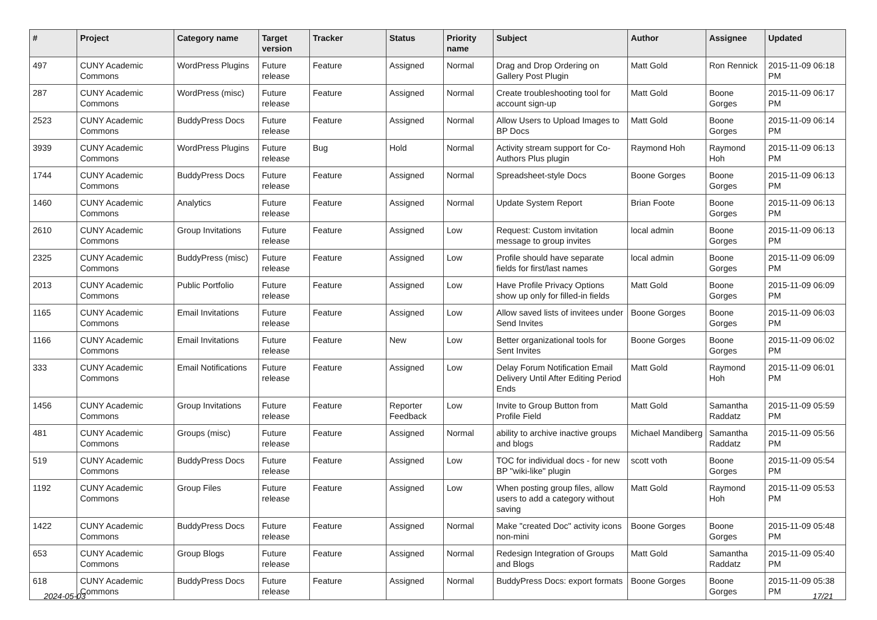| # | Project | Category name | Target version | Tracker | Status | Priority name | Subject | Author | Assignee | Updated |
| --- | --- | --- | --- | --- | --- | --- | --- | --- | --- | --- |
| 497 | CUNY Academic Commons | WordPress Plugins | Future release | Feature | Assigned | Normal | Drag and Drop Ordering on Gallery Post Plugin | Matt Gold | Ron Rennick | 2015-11-09 06:18 PM |
| 287 | CUNY Academic Commons | WordPress (misc) | Future release | Feature | Assigned | Normal | Create troubleshooting tool for account sign-up | Matt Gold | Boone Gorges | 2015-11-09 06:17 PM |
| 2523 | CUNY Academic Commons | BuddyPress Docs | Future release | Feature | Assigned | Normal | Allow Users to Upload Images to BP Docs | Matt Gold | Boone Gorges | 2015-11-09 06:14 PM |
| 3939 | CUNY Academic Commons | WordPress Plugins | Future release | Bug | Hold | Normal | Activity stream support for Co-Authors Plus plugin | Raymond Hoh | Raymond Hoh | 2015-11-09 06:13 PM |
| 1744 | CUNY Academic Commons | BuddyPress Docs | Future release | Feature | Assigned | Normal | Spreadsheet-style Docs | Boone Gorges | Boone Gorges | 2015-11-09 06:13 PM |
| 1460 | CUNY Academic Commons | Analytics | Future release | Feature | Assigned | Normal | Update System Report | Brian Foote | Boone Gorges | 2015-11-09 06:13 PM |
| 2610 | CUNY Academic Commons | Group Invitations | Future release | Feature | Assigned | Low | Request: Custom invitation message to group invites | local admin | Boone Gorges | 2015-11-09 06:13 PM |
| 2325 | CUNY Academic Commons | BuddyPress (misc) | Future release | Feature | Assigned | Low | Profile should have separate fields for first/last names | local admin | Boone Gorges | 2015-11-09 06:09 PM |
| 2013 | CUNY Academic Commons | Public Portfolio | Future release | Feature | Assigned | Low | Have Profile Privacy Options show up only for filled-in fields | Matt Gold | Boone Gorges | 2015-11-09 06:09 PM |
| 1165 | CUNY Academic Commons | Email Invitations | Future release | Feature | Assigned | Low | Allow saved lists of invitees under Send Invites | Boone Gorges | Boone Gorges | 2015-11-09 06:03 PM |
| 1166 | CUNY Academic Commons | Email Invitations | Future release | Feature | New | Low | Better organizational tools for Sent Invites | Boone Gorges | Boone Gorges | 2015-11-09 06:02 PM |
| 333 | CUNY Academic Commons | Email Notifications | Future release | Feature | Assigned | Low | Delay Forum Notification Email Delivery Until After Editing Period Ends | Matt Gold | Raymond Hoh | 2015-11-09 06:01 PM |
| 1456 | CUNY Academic Commons | Group Invitations | Future release | Feature | Reporter Feedback | Low | Invite to Group Button from Profile Field | Matt Gold | Samantha Raddatz | 2015-11-09 05:59 PM |
| 481 | CUNY Academic Commons | Groups (misc) | Future release | Feature | Assigned | Normal | ability to archive inactive groups and blogs | Michael Mandiberg | Samantha Raddatz | 2015-11-09 05:56 PM |
| 519 | CUNY Academic Commons | BuddyPress Docs | Future release | Feature | Assigned | Low | TOC for individual docs - for new BP "wiki-like" plugin | scott voth | Boone Gorges | 2015-11-09 05:54 PM |
| 1192 | CUNY Academic Commons | Group Files | Future release | Feature | Assigned | Low | When posting group files, allow users to add a category without saving | Matt Gold | Raymond Hoh | 2015-11-09 05:53 PM |
| 1422 | CUNY Academic Commons | BuddyPress Docs | Future release | Feature | Assigned | Normal | Make "created Doc" activity icons non-mini | Boone Gorges | Boone Gorges | 2015-11-09 05:48 PM |
| 653 | CUNY Academic Commons | Group Blogs | Future release | Feature | Assigned | Normal | Redesign Integration of Groups and Blogs | Matt Gold | Samantha Raddatz | 2015-11-09 05:40 PM |
| 618 | CUNY Academic Commons | BuddyPress Docs | Future release | Feature | Assigned | Normal | BuddyPress Docs: export formats | Boone Gorges | Boone Gorges | 2015-11-09 05:38 PM |
2024-05-03 17/21